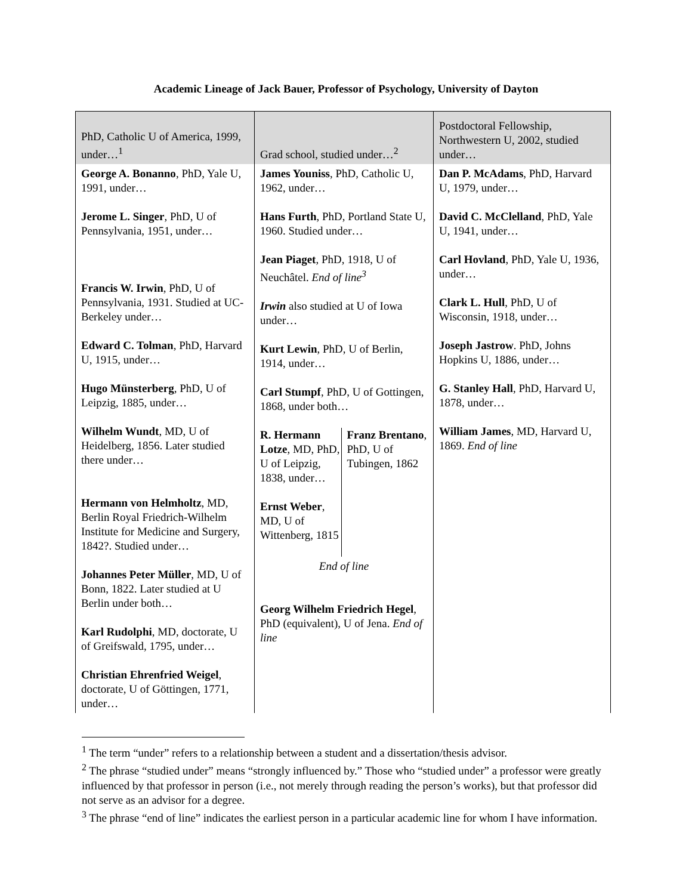Academic Lineage of Jack Bauer, Professor of Psychology, University of Dayton
| PhD, Catholic U of America, 1999, under…<sup>1</sup> | Grad school, studied under…<sup>2</sup> | Postdoctoral Fellowship, Northwestern U, 2002, studied under… |
| George A. Bonanno , PhD, Yale U, 1991, under… Jerome L. Singer , PhD, U of Pennsylvania, 1951, under… Francis W. Irwin , PhD, U of Pennsylvania, 1931. Studied at UC-Berkeley under… Edward C. Tolman , PhD, Harvard U, 1915, under… Hugo Münsterberg , PhD, U of Leipzig, 1885, under… Wilhelm Wundt , MD, U of Heidelberg, 1856. Later studied there under… Hermann von Helmholtz , MD, Berlin Royal Friedrich-Wilhelm Institute for Medicine and Surgery, 1842?. Studied under… Johannes Peter Müller , MD, U of Bonn, 1822. Later studied at U Berlin under both… Karl Rudolphi , MD, doctorate, U of Greifswald, 1795, under… Christian Ehrenfried Weigel , doctorate, U of Göttingen, 1771, under… | James Youniss , PhD, Catholic U, 1962, under… Hans Furth , PhD, Portland State U, 1960. Studied under… Jean Piaget , PhD, 1918, U of Neuchâtel. End of line<sup>3</sup> Irwin also studied at U of Iowa under… Kurt Lewin , PhD, U of Berlin, 1914, under… Carl Stumpf , PhD, U of Gottingen, 1868, under both… R. Hermann Lotze , MD, PhD, U of Leipzig, 1838, under… Ernst Weber , MD, U of Wittenberg, 1815 Franz Brentano , PhD, U of Tubingen, 1862 End of line Georg Wilhelm Friedrich Hegel , PhD (equivalent), U of Jena. End of line | Dan P. McAdams , PhD, Harvard U, 1979, under… David C. McClelland , PhD, Yale U, 1941, under… Carl Hovland , PhD, Yale U, 1936, under… Clark L. Hull , PhD, U of Wisconsin, 1918, under… Joseph Jastrow . PhD, Johns Hopkins U, 1886, under… G. Stanley Hall , PhD, Harvard U, 1878, under… William James , MD, Harvard U, 1869. End of line |
<sup>1</sup> The term “under” refers to a relationship between a student and a dissertation/thesis advisor.
<sup>2</sup> The phrase “studied under” means “strongly influenced by.” Those who “studied under” a professor were greatly influenced by that professor in person (i.e., not merely through reading the person’s works), but that professor did not serve as an advisor for a degree.
<sup>3</sup> The phrase “end of line” indicates the earliest person in a particular academic line for whom I have information.